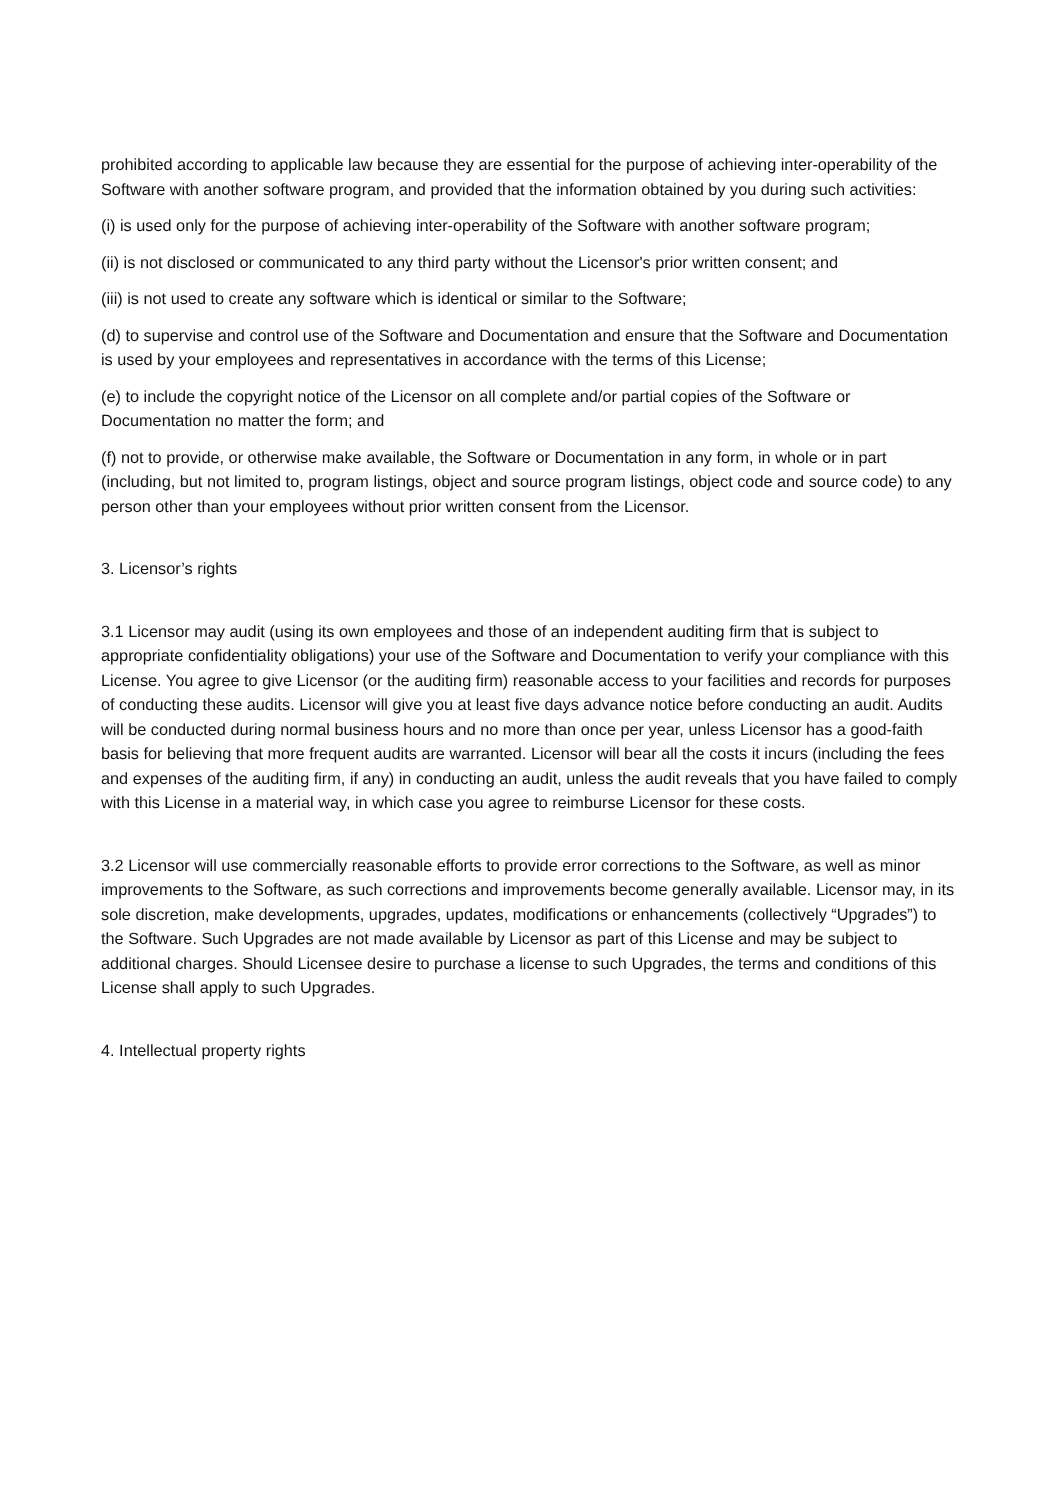prohibited according to applicable law because they are essential for the purpose of achieving inter-operability of the Software with another software program, and provided that the information obtained by you during such activities:
(i) is used only for the purpose of achieving inter-operability of the Software with another software program;
(ii) is not disclosed or communicated to any third party without the Licensor's prior written consent; and
(iii) is not used to create any software which is identical or similar to the Software;
(d) to supervise and control use of the Software and Documentation and ensure that the Software and Documentation is used by your employees and representatives in accordance with the terms of this License;
(e) to include the copyright notice of the Licensor on all complete and/or partial copies of the Software or Documentation no matter the form; and
(f) not to provide, or otherwise make available, the Software or Documentation in any form, in whole or in part (including, but not limited to, program listings, object and source program listings, object code and source code) to any person other than your employees without prior written consent from the Licensor.
3. Licensor’s rights
3.1 Licensor may audit (using its own employees and those of an independent auditing firm that is subject to appropriate confidentiality obligations) your use of the Software and Documentation to verify your compliance with this License. You agree to give Licensor (or the auditing firm) reasonable access to your facilities and records for purposes of conducting these audits. Licensor will give you at least five days advance notice before conducting an audit. Audits will be conducted during normal business hours and no more than once per year, unless Licensor has a good-faith basis for believing that more frequent audits are warranted. Licensor will bear all the costs it incurs (including the fees and expenses of the auditing firm, if any) in conducting an audit, unless the audit reveals that you have failed to comply with this License in a material way, in which case you agree to reimburse Licensor for these costs.
3.2 Licensor will use commercially reasonable efforts to provide error corrections to the Software, as well as minor improvements to the Software, as such corrections and improvements become generally available. Licensor may, in its sole discretion, make developments, upgrades, updates, modifications or enhancements (collectively “Upgrades”) to the Software. Such Upgrades are not made available by Licensor as part of this License and may be subject to additional charges. Should Licensee desire to purchase a license to such Upgrades, the terms and conditions of this License shall apply to such Upgrades.
4. Intellectual property rights